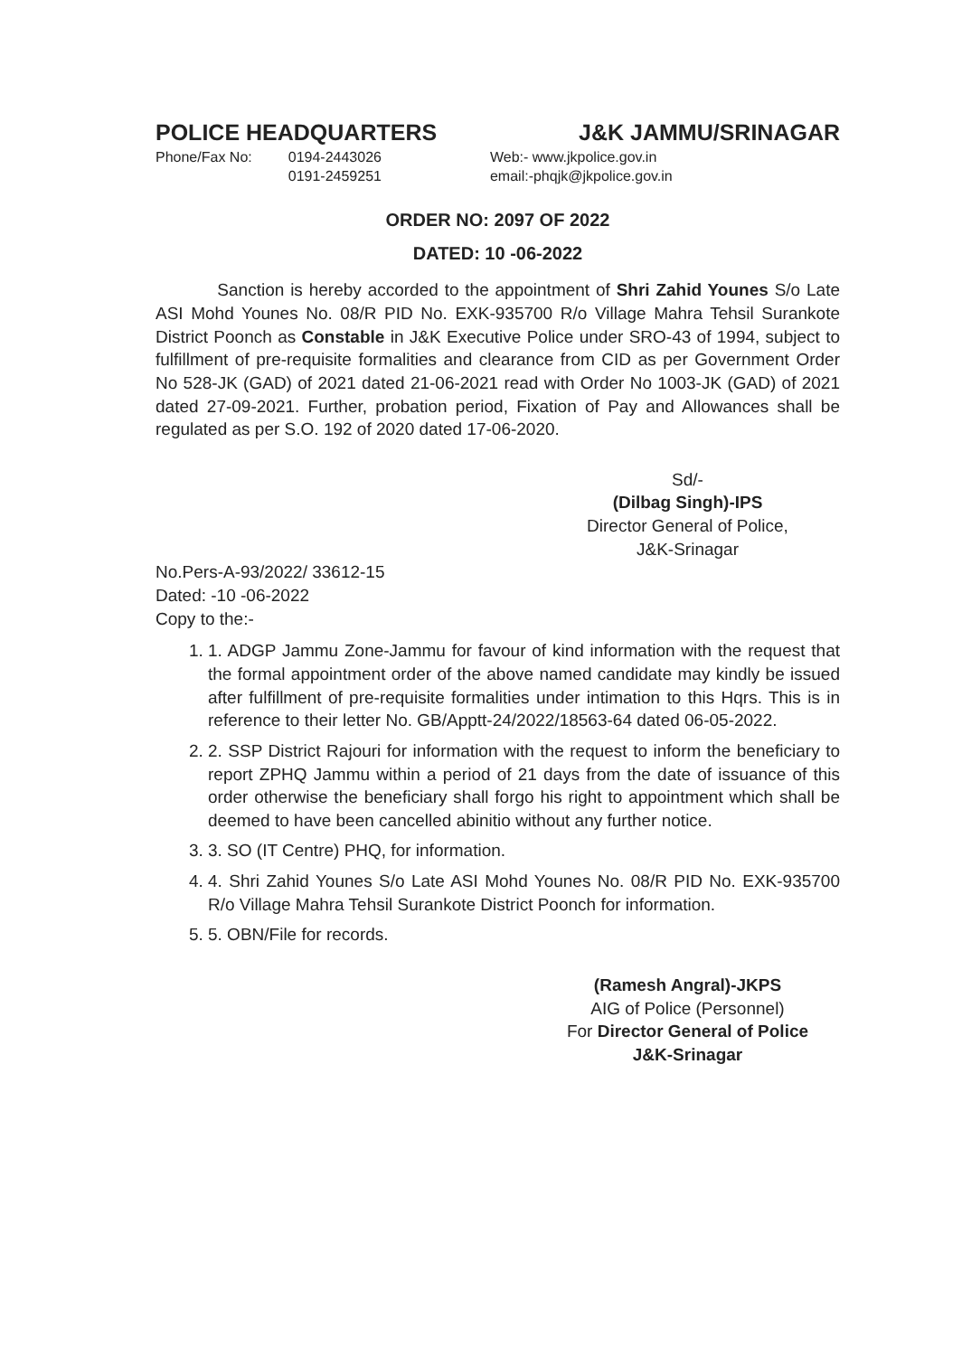POLICE HEADQUARTERS J&K JAMMU/SRINAGAR
Phone/Fax No: 0194-2443026
0191-2459251
Web:- www.jkpolice.gov.in
email:-phqjk@jkpolice.gov.in
ORDER NO: 2097 OF 2022
DATED: 10 -06-2022
Sanction is hereby accorded to the appointment of Shri Zahid Younes S/o Late ASI Mohd Younes No. 08/R PID No. EXK-935700 R/o Village Mahra Tehsil Surankote District Poonch as Constable in J&K Executive Police under SRO-43 of 1994, subject to fulfillment of pre-requisite formalities and clearance from CID as per Government Order No 528-JK (GAD) of 2021 dated 21-06-2021 read with Order No 1003-JK (GAD) of 2021 dated 27-09-2021. Further, probation period, Fixation of Pay and Allowances shall be regulated as per S.O. 192 of 2020 dated 17-06-2020.
Sd/-
(Dilbag Singh)-IPS
Director General of Police,
J&K-Srinagar
No.Pers-A-93/2022/ 33612-15
Dated: -10 -06-2022
Copy to the:-
1. 1. ADGP Jammu Zone-Jammu for favour of kind information with the request that the formal appointment order of the above named candidate may kindly be issued after fulfillment of pre-requisite formalities under intimation to this Hqrs. This is in reference to their letter No. GB/Apptt-24/2022/18563-64 dated 06-05-2022.
2. 2. SSP District Rajouri for information with the request to inform the beneficiary to report ZPHQ Jammu within a period of 21 days from the date of issuance of this order otherwise the beneficiary shall forgo his right to appointment which shall be deemed to have been cancelled abinitio without any further notice.
3. 3. SO (IT Centre) PHQ, for information.
4. 4. Shri Zahid Younes S/o Late ASI Mohd Younes No. 08/R PID No. EXK-935700 R/o Village Mahra Tehsil Surankote District Poonch for information.
5. 5. OBN/File for records.
(Ramesh Angral)-JKPS
AIG of Police (Personnel)
For Director General of Police
J&K-Srinagar